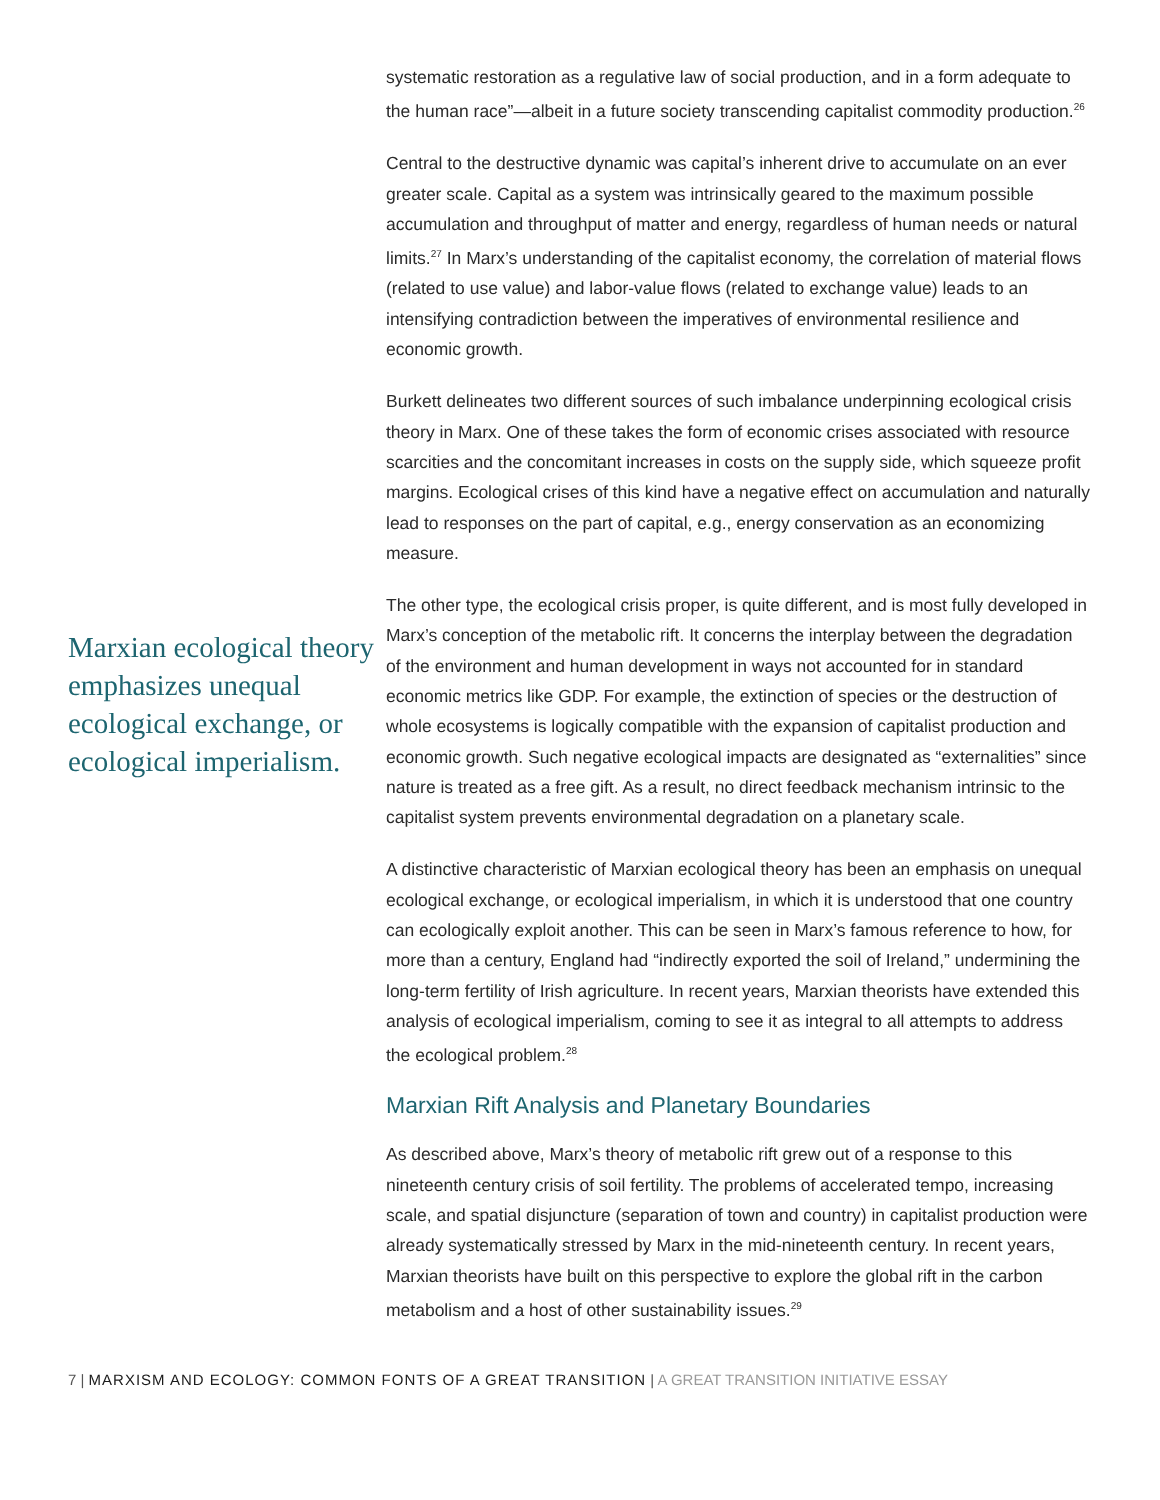Marxian ecological theory emphasizes unequal ecological exchange, or ecological imperialism.
systematic restoration as a regulative law of social production, and in a form adequate to the human race”—albeit in a future society transcending capitalist commodity production.<sup>26</sup>
Central to the destructive dynamic was capital’s inherent drive to accumulate on an ever greater scale. Capital as a system was intrinsically geared to the maximum possible accumulation and throughput of matter and energy, regardless of human needs or natural limits.<sup>27</sup> In Marx’s understanding of the capitalist economy, the correlation of material flows (related to use value) and labor-value flows (related to exchange value) leads to an intensifying contradiction between the imperatives of environmental resilience and economic growth.
Burkett delineates two different sources of such imbalance underpinning ecological crisis theory in Marx. One of these takes the form of economic crises associated with resource scarcities and the concomitant increases in costs on the supply side, which squeeze profit margins. Ecological crises of this kind have a negative effect on accumulation and naturally lead to responses on the part of capital, e.g., energy conservation as an economizing measure.
The other type, the ecological crisis proper, is quite different, and is most fully developed in Marx’s conception of the metabolic rift. It concerns the interplay between the degradation of the environment and human development in ways not accounted for in standard economic metrics like GDP. For example, the extinction of species or the destruction of whole ecosystems is logically compatible with the expansion of capitalist production and economic growth. Such negative ecological impacts are designated as “externalities” since nature is treated as a free gift. As a result, no direct feedback mechanism intrinsic to the capitalist system prevents environmental degradation on a planetary scale.
A distinctive characteristic of Marxian ecological theory has been an emphasis on unequal ecological exchange, or ecological imperialism, in which it is understood that one country can ecologically exploit another. This can be seen in Marx’s famous reference to how, for more than a century, England had “indirectly exported the soil of Ireland,” undermining the long-term fertility of Irish agriculture. In recent years, Marxian theorists have extended this analysis of ecological imperialism, coming to see it as integral to all attempts to address the ecological problem.<sup>28</sup>
Marxian Rift Analysis and Planetary Boundaries
As described above, Marx’s theory of metabolic rift grew out of a response to this nineteenth century crisis of soil fertility. The problems of accelerated tempo, increasing scale, and spatial disjuncture (separation of town and country) in capitalist production were already systematically stressed by Marx in the mid-nineteenth century. In recent years, Marxian theorists have built on this perspective to explore the global rift in the carbon metabolism and a host of other sustainability issues.<sup>29</sup>
7 | MARXISM AND ECOLOGY: COMMON FONTS OF A GREAT TRANSITION | A GREAT TRANSITION INITIATIVE ESSAY